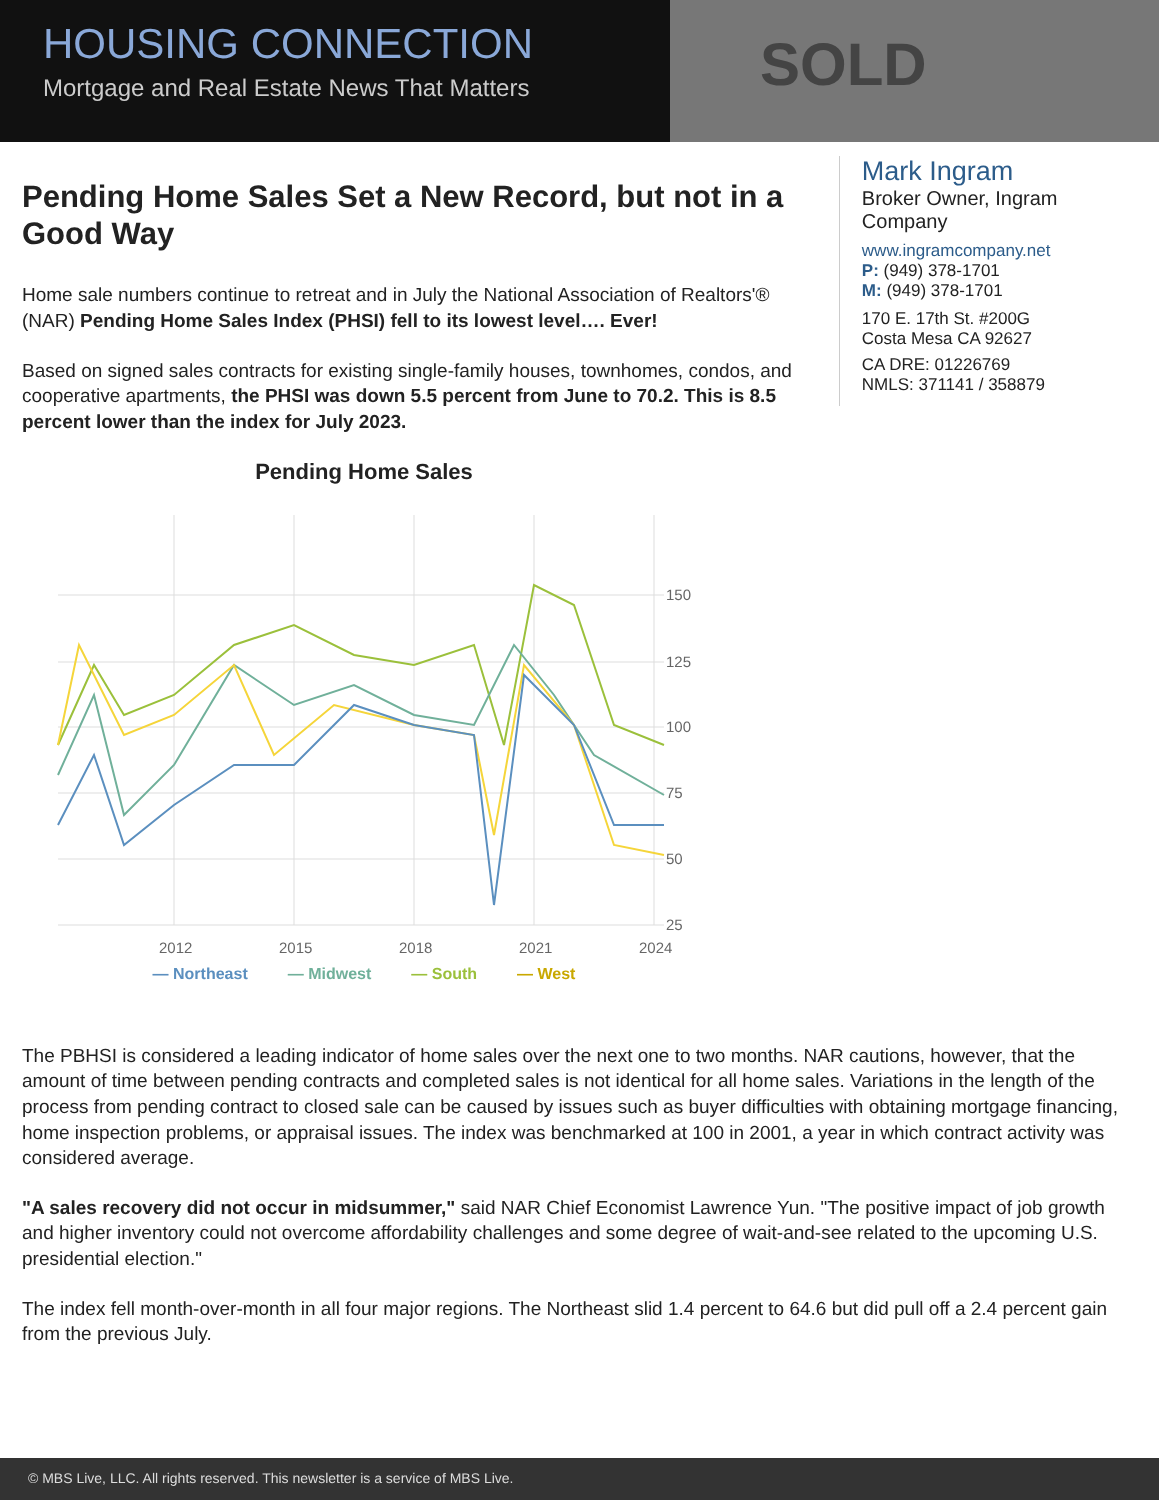SOLD
HOUSING CONNECTION
Mortgage and Real Estate News That Matters
Pending Home Sales Set a New Record, but not in a Good Way
Home sale numbers continue to retreat and in July the National Association of Realtors'® (NAR) Pending Home Sales Index (PHSI) fell to its lowest level…. Ever!
Based on signed sales contracts for existing single-family houses, townhomes, condos, and cooperative apartments, the PHSI was down 5.5 percent from June to 70.2. This is 8.5 percent lower than the index for July 2023.
Pending Home Sales
150
125
100
75
50
25
2012
2015
2018
2021
2024
— Northeast — Midwest — South — West
Mark Ingram
Broker Owner, Ingram Company
www.ingramcompany.net
P: (949) 378-1701
M: (949) 378-1701
170 E. 17th St. #200G
Costa Mesa CA 92627
CA DRE: 01226769
NMLS: 371141 / 358879
The PBHSI is considered a leading indicator of home sales over the next one to two months. NAR cautions, however, that the amount of time between pending contracts and completed sales is not identical for all home sales. Variations in the length of the process from pending contract to closed sale can be caused by issues such as buyer difficulties with obtaining mortgage financing, home inspection problems, or appraisal issues. The index was benchmarked at 100 in 2001, a year in which contract activity was considered average.
"A sales recovery did not occur in midsummer," said NAR Chief Economist Lawrence Yun. "The positive impact of job growth and higher inventory could not overcome affordability challenges and some degree of wait-and-see related to the upcoming U.S. presidential election."
The index fell month-over-month in all four major regions. The Northeast slid 1.4 percent to 64.6 but did pull off a 2.4 percent gain from the previous July.
© MBS Live, LLC. All rights reserved. This newsletter is a service of MBS Live.